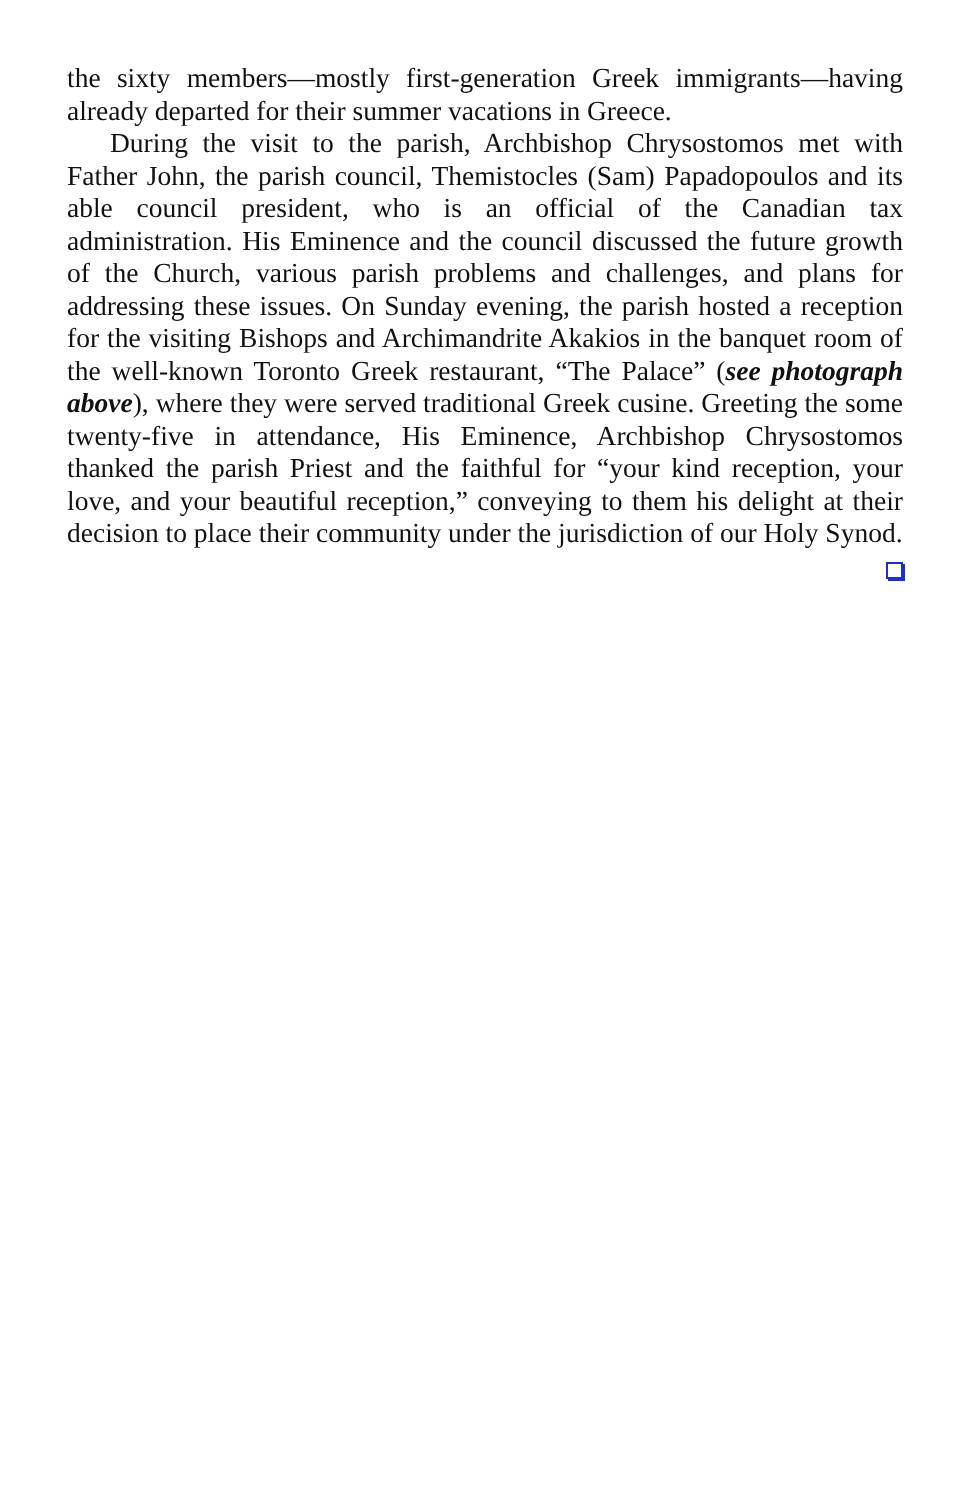the sixty members—mostly first-generation Greek immigrants—having already departed for their summer vacations in Greece.
During the visit to the parish, Archbishop Chrysostomos met with Father John, the parish council, Themistocles (Sam) Papadopoulos and its able council president, who is an official of the Canadian tax administration. His Eminence and the council discussed the future growth of the Church, various parish problems and challenges, and plans for addressing these issues. On Sunday evening, the parish hosted a reception for the visiting Bishops and Archimandrite Akakios in the banquet room of the well-known Toronto Greek restaurant, “The Palace” (see photograph above), where they were served traditional Greek cusine. Greeting the some twenty-five in attendance, His Eminence, Archbishop Chrysostomos thanked the parish Priest and the faithful for “your kind reception, your love, and your beautiful reception,” conveying to them his delight at their decision to place their community under the jurisdiction of our Holy Synod.